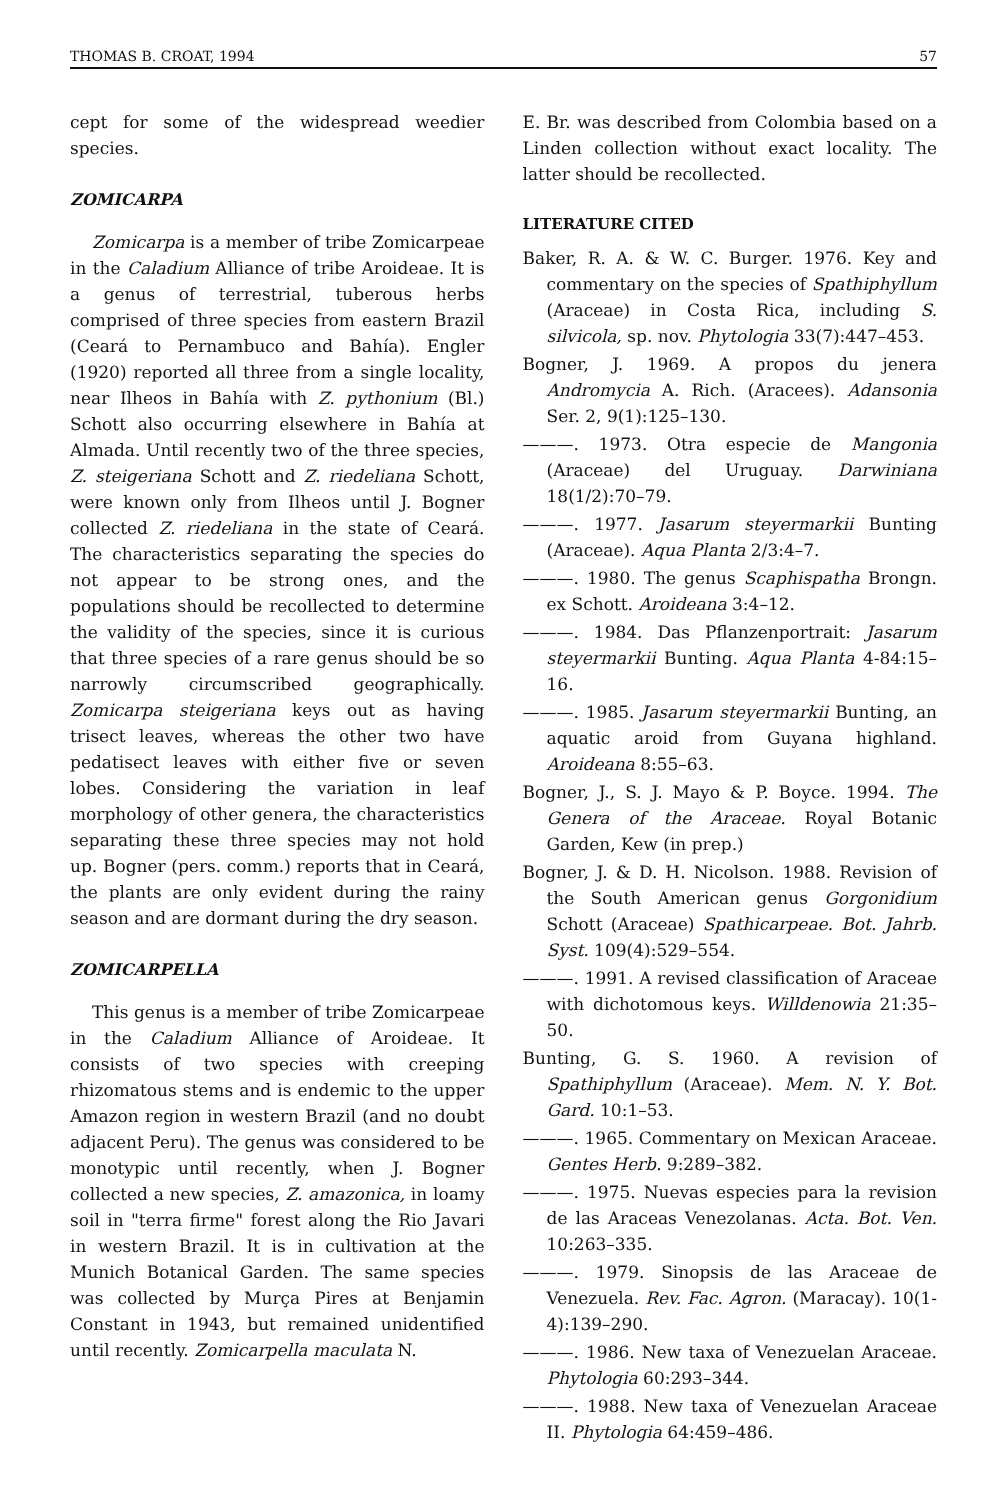THOMAS B. CROAT, 1994 57
cept for some of the widespread weedier species.
ZOMICARPA
Zomicarpa is a member of tribe Zomicarpeae in the Caladium Alliance of tribe Aroideae. It is a genus of terrestrial, tuberous herbs comprised of three species from eastern Brazil (Ceará to Pernambuco and Bahía). Engler (1920) reported all three from a single locality, near Ilheos in Bahía with Z. pythonium (Bl.) Schott also occurring elsewhere in Bahía at Almada. Until recently two of the three species, Z. steigeriana Schott and Z. riedeliana Schott, were known only from Ilheos until J. Bogner collected Z. riedeliana in the state of Ceará. The characteristics separating the species do not appear to be strong ones, and the populations should be recollected to determine the validity of the species, since it is curious that three species of a rare genus should be so narrowly circumscribed geographically. Zomicarpa steigeriana keys out as having trisect leaves, whereas the other two have pedatisect leaves with either five or seven lobes. Considering the variation in leaf morphology of other genera, the characteristics separating these three species may not hold up. Bogner (pers. comm.) reports that in Ceará, the plants are only evident during the rainy season and are dormant during the dry season.
ZOMICARPELLA
This genus is a member of tribe Zomicarpeae in the Caladium Alliance of Aroideae. It consists of two species with creeping rhizomatous stems and is endemic to the upper Amazon region in western Brazil (and no doubt adjacent Peru). The genus was considered to be monotypic until recently, when J. Bogner collected a new species, Z. amazonica, in loamy soil in "terra firme" forest along the Rio Javari in western Brazil. It is in cultivation at the Munich Botanical Garden. The same species was collected by Murça Pires at Benjamin Constant in 1943, but remained unidentified until recently. Zomicarpella maculata N.
E. Br. was described from Colombia based on a Linden collection without exact locality. The latter should be recollected.
LITERATURE CITED
Baker, R. A. & W. C. Burger. 1976. Key and commentary on the species of Spathiphyllum (Araceae) in Costa Rica, including S. silvicola, sp. nov. Phytologia 33(7):447–453.
Bogner, J. 1969. A propos du jenera Andromycia A. Rich. (Aracees). Adansonia Ser. 2, 9(1):125–130.
———. 1973. Otra especie de Mangonia (Araceae) del Uruguay. Darwiniana 18(1/2):70–79.
———. 1977. Jasarum steyermarkii Bunting (Araceae). Aqua Planta 2/3:4–7.
———. 1980. The genus Scaphispatha Brongn. ex Schott. Aroideana 3:4–12.
———. 1984. Das Pflanzenportrait: Jasarum steyermarkii Bunting. Aqua Planta 4-84:15–16.
———. 1985. Jasarum steyermarkii Bunting, an aquatic aroid from Guyana highland. Aroideana 8:55–63.
Bogner, J., S. J. Mayo & P. Boyce. 1994. The Genera of the Araceae. Royal Botanic Garden, Kew (in prep.)
Bogner, J. & D. H. Nicolson. 1988. Revision of the South American genus Gorgonidium Schott (Araceae) Spathicarpeae. Bot. Jahrb. Syst. 109(4):529–554.
———. 1991. A revised classification of Araceae with dichotomous keys. Willdenowia 21:35–50.
Bunting, G. S. 1960. A revision of Spathiphyllum (Araceae). Mem. N. Y. Bot. Gard. 10:1–53.
———. 1965. Commentary on Mexican Araceae. Gentes Herb. 9:289–382.
———. 1975. Nuevas especies para la revision de las Araceas Venezolanas. Acta. Bot. Ven. 10:263–335.
———. 1979. Sinopsis de las Araceae de Venezuela. Rev. Fac. Agron. (Maracay). 10(1-4):139–290.
———. 1986. New taxa of Venezuelan Araceae. Phytologia 60:293–344.
———. 1988. New taxa of Venezuelan Araceae II. Phytologia 64:459–486.